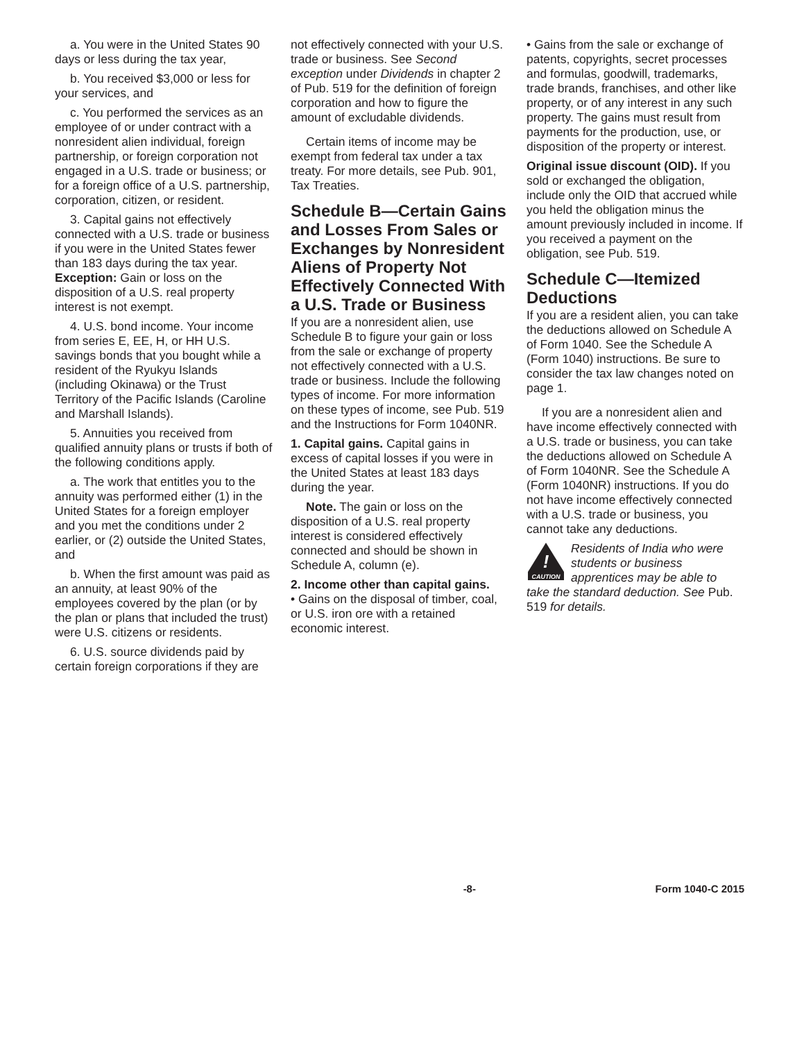a. You were in the United States 90 days or less during the tax year,
b. You received $3,000 or less for your services, and
c. You performed the services as an employee of or under contract with a nonresident alien individual, foreign partnership, or foreign corporation not engaged in a U.S. trade or business; or for a foreign office of a U.S. partnership, corporation, citizen, or resident.
3. Capital gains not effectively connected with a U.S. trade or business if you were in the United States fewer than 183 days during the tax year. Exception: Gain or loss on the disposition of a U.S. real property interest is not exempt.
4. U.S. bond income. Your income from series E, EE, H, or HH U.S. savings bonds that you bought while a resident of the Ryukyu Islands (including Okinawa) or the Trust Territory of the Pacific Islands (Caroline and Marshall Islands).
5. Annuities you received from qualified annuity plans or trusts if both of the following conditions apply.
a. The work that entitles you to the annuity was performed either (1) in the United States for a foreign employer and you met the conditions under 2 earlier, or (2) outside the United States, and
b. When the first amount was paid as an annuity, at least 90% of the employees covered by the plan (or by the plan or plans that included the trust) were U.S. citizens or residents.
6. U.S. source dividends paid by certain foreign corporations if they are
not effectively connected with your U.S. trade or business. See Second exception under Dividends in chapter 2 of Pub. 519 for the definition of foreign corporation and how to figure the amount of excludable dividends.
Certain items of income may be exempt from federal tax under a tax treaty. For more details, see Pub. 901, Tax Treaties.
Schedule B—Certain Gains and Losses From Sales or Exchanges by Nonresident Aliens of Property Not Effectively Connected With a U.S. Trade or Business
If you are a nonresident alien, use Schedule B to figure your gain or loss from the sale or exchange of property not effectively connected with a U.S. trade or business. Include the following types of income. For more information on these types of income, see Pub. 519 and the Instructions for Form 1040NR.
1. Capital gains. Capital gains in excess of capital losses if you were in the United States at least 183 days during the year.
Note. The gain or loss on the disposition of a U.S. real property interest is considered effectively connected and should be shown in Schedule A, column (e).
2. Income other than capital gains.
• Gains on the disposal of timber, coal, or U.S. iron ore with a retained economic interest.
• Gains from the sale or exchange of patents, copyrights, secret processes and formulas, goodwill, trademarks, trade brands, franchises, and other like property, or of any interest in any such property. The gains must result from payments for the production, use, or disposition of the property or interest.
Original issue discount (OID). If you sold or exchanged the obligation, include only the OID that accrued while you held the obligation minus the amount previously included in income. If you received a payment on the obligation, see Pub. 519.
Schedule C—Itemized Deductions
If you are a resident alien, you can take the deductions allowed on Schedule A of Form 1040. See the Schedule A (Form 1040) instructions. Be sure to consider the tax law changes noted on page 1.
If you are a nonresident alien and have income effectively connected with a U.S. trade or business, you can take the deductions allowed on Schedule A of Form 1040NR. See the Schedule A (Form 1040NR) instructions. If you do not have income effectively connected with a U.S. trade or business, you cannot take any deductions.
!
CAUTION
Residents of India who were students or business apprentices may be able to
take the standard deduction. See Pub. 519 for details.
-8- Form 1040-C 2015